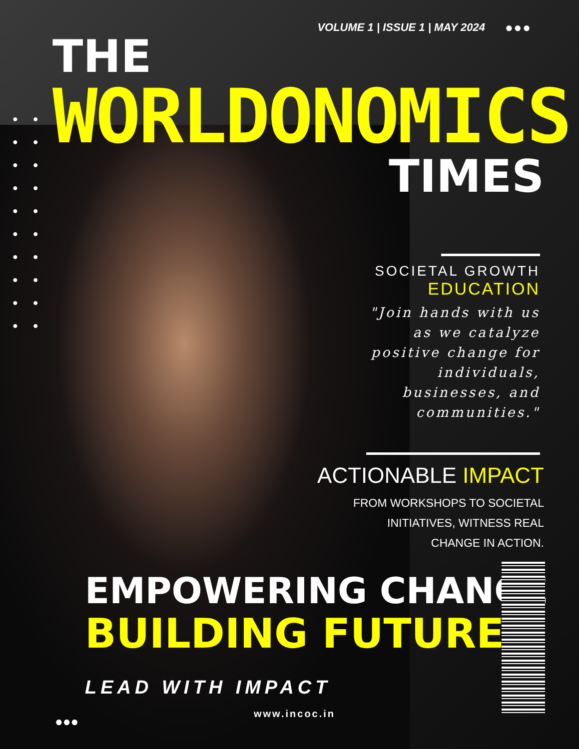●● ●● ●● ●● ●● ●● ●● ●● ●● ●●
VOLUME 1 | ISSUE 1 | MAY 2024 ●●●
THE
WORLDONOMICS
TIMES
SOCIETAL GROWTH
EDUCATION
"Join hands with us as we catalyze positive change for individuals, businesses, and communities."
ACTIONABLE IMPACT
FROM WORKSHOPS TO SOCIETAL
INITIATIVES, WITNESS REAL
CHANGE IN ACTION.
EMPOWERING CHANGE
BUILDING FUTURES
LEAD WITH IMPACT
●●●
www.incoc.in